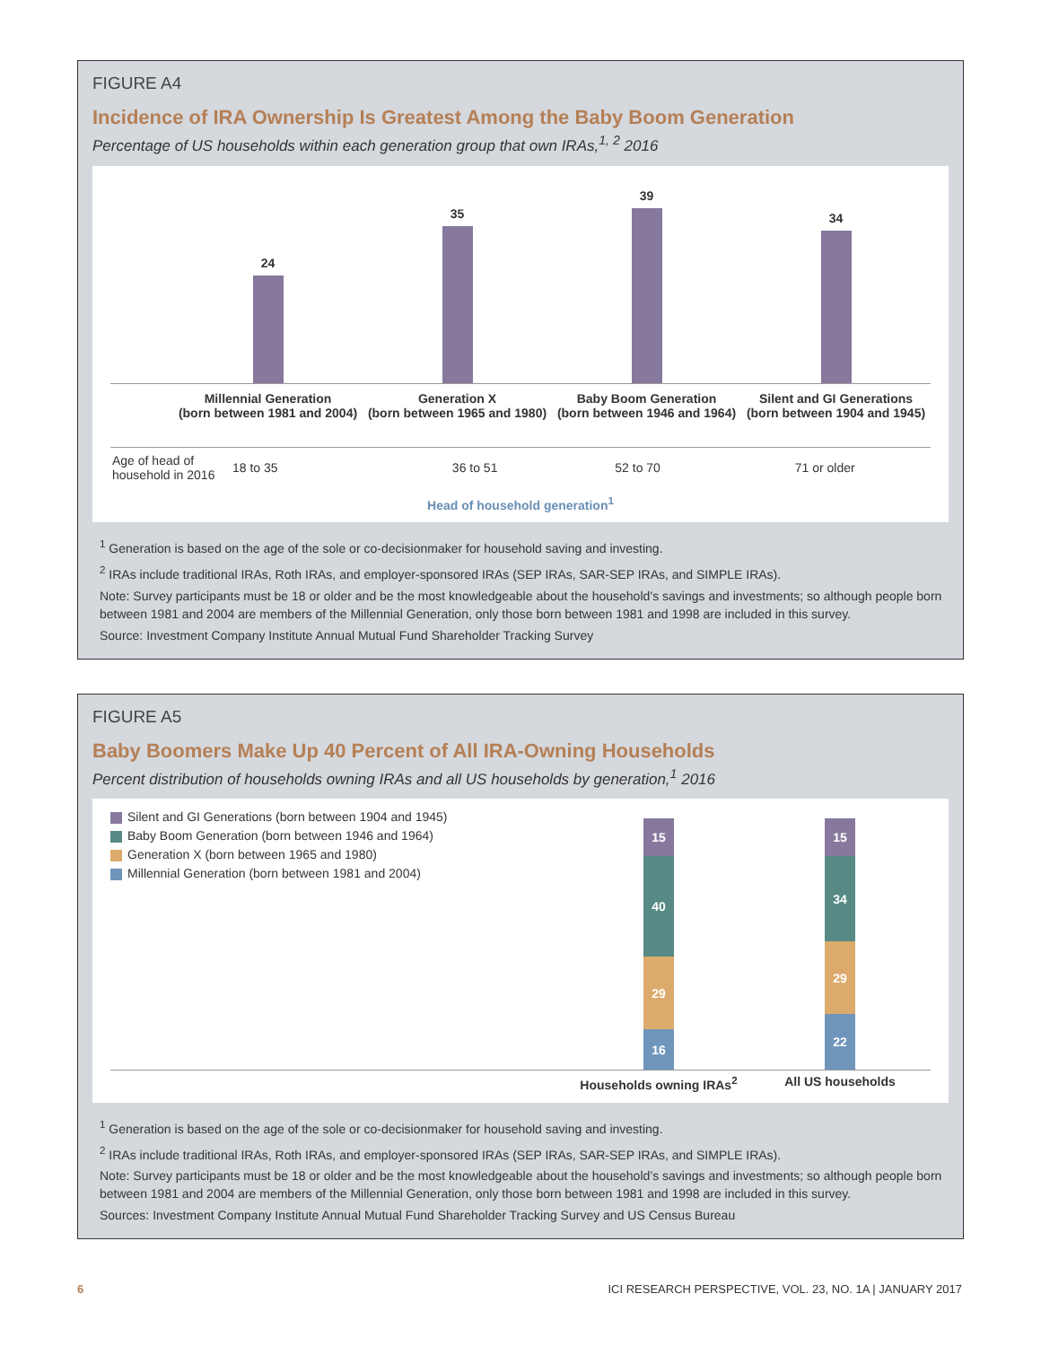FIGURE A4
Incidence of IRA Ownership Is Greatest Among the Baby Boom Generation
Percentage of US households within each generation group that own IRAs,<sup>1, 2</sup> 2016
24
35
39
34
Millennial Generation
(born between 1981 and 2004)
Generation X
(born between 1965 and 1980)
Baby Boom Generation
(born between 1946 and 1964)
Silent and GI Generations
(born between 1904 and 1945)
| Age of head of household in 2016 | 18 to 35 | 36 to 51 | 52 to 70 | 71 or older |
Head of household generation<sup>1</sup>
<sup>1</sup> Generation is based on the age of the sole or co-decisionmaker for household saving and investing.
<sup>2</sup> IRAs include traditional IRAs, Roth IRAs, and employer-sponsored IRAs (SEP IRAs, SAR-SEP IRAs, and SIMPLE IRAs).
Note: Survey participants must be 18 or older and be the most knowledgeable about the household’s savings and investments; so although people born between 1981 and 2004 are members of the Millennial Generation, only those born between 1981 and 1998 are included in this survey.
Source: Investment Company Institute Annual Mutual Fund Shareholder Tracking Survey
FIGURE A5
Baby Boomers Make Up 40 Percent of All IRA-Owning Households
Percent distribution of households owning IRAs and all US households by generation,<sup>1</sup> 2016
Silent and GI Generations (born between 1904 and 1945)
Baby Boom Generation (born between 1946 and 1964)
Generation X (born between 1965 and 1980)
Millennial Generation (born between 1981 and 2004)
15
40
29
16
15
34
29
22
Households owning IRAs<sup>2</sup> All US households
<sup>1</sup> Generation is based on the age of the sole or co-decisionmaker for household saving and investing.
<sup>2</sup> IRAs include traditional IRAs, Roth IRAs, and employer-sponsored IRAs (SEP IRAs, SAR-SEP IRAs, and SIMPLE IRAs).
Note: Survey participants must be 18 or older and be the most knowledgeable about the household’s savings and investments; so although people born between 1981 and 2004 are members of the Millennial Generation, only those born between 1981 and 1998 are included in this survey.
Sources: Investment Company Institute Annual Mutual Fund Shareholder Tracking Survey and US Census Bureau
6 ICI RESEARCH PERSPECTIVE, VOL. 23, NO. 1A | JANUARY 2017